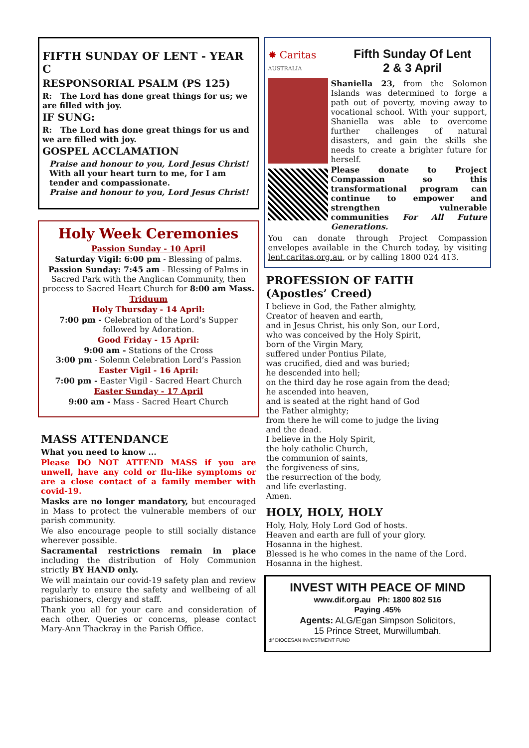FIFTH SUNDAY OF LENT - YEAR C
RESPONSORIAL PSALM (PS 125)
R: The Lord has done great things for us; we are filled with joy.
IF SUNG:
R: The Lord has done great things for us and we are filled with joy.
GOSPEL ACCLAMATION
Praise and honour to you, Lord Jesus Christ!
With all your heart turn to me, for I am tender and compassionate.
Praise and honour to you, Lord Jesus Christ!
Holy Week Ceremonies
Passion Sunday - 10 April
Saturday Vigil: 6:00 pm - Blessing of palms.
Passion Sunday: 7:45 am - Blessing of Palms in Sacred Park with the Anglican Community, then process to Sacred Heart Church for 8:00 am Mass.
Triduum
Holy Thursday - 14 April:
7:00 pm - Celebration of the Lord’s Supper followed by Adoration.
Good Friday - 15 April:
9:00 am - Stations of the Cross
3:00 pm - Solemn Celebration Lord’s Passion
Easter Vigil - 16 April:
7:00 pm - Easter Vigil - Sacred Heart Church
Easter Sunday - 17 April
9:00 am - Mass - Sacred Heart Church
MASS ATTENDANCE
What you need to know ...
Please DO NOT ATTEND MASS if you are unwell, have any cold or flu-like symptoms or are a close contact of a family member with covid-19.
Masks are no longer mandatory, but encouraged in Mass to protect the vulnerable members of our parish community.
We also encourage people to still socially distance wherever possible.
Sacramental restrictions remain in place including the distribution of Holy Communion strictly BY HAND only.
We will maintain our covid-19 safety plan and review regularly to ensure the safety and wellbeing of all parishioners, clergy and staff.
Thank you all for your care and consideration of each other. Queries or concerns, please contact Mary-Ann Thackray in the Parish Office.
✸ Caritas
AUSTRALIA
Fifth Sunday Of Lent
2 & 3 April
Shaniella 23, from the Solomon Islands was determined to forge a path out of poverty, moving away to vocational school. With your support, Shaniella was able to overcome further challenges of natural disasters, and gain the skills she needs to create a brighter future for herself.
Please donate to Project Compassion so this transformational program can continue to empower and strengthen vulnerable communities For All Future Generations.
You can donate through Project Compassion envelopes available in the Church today, by visiting lent.caritas.org.au, or by calling 1800 024 413.
PROFESSION OF FAITH
(Apostles’ Creed)
I believe in God, the Father almighty,
Creator of heaven and earth,
and in Jesus Christ, his only Son, our Lord,
who was conceived by the Holy Spirit,
born of the Virgin Mary,
suffered under Pontius Pilate,
was crucified, died and was buried;
he descended into hell;
on the third day he rose again from the dead;
he ascended into heaven,
and is seated at the right hand of God
the Father almighty;
from there he will come to judge the living
and the dead.
I believe in the Holy Spirit,
the holy catholic Church,
the communion of saints,
the forgiveness of sins,
the resurrection of the body,
and life everlasting.
Amen.
HOLY, HOLY, HOLY
Holy, Holy, Holy Lord God of hosts.
Heaven and earth are full of your glory.
Hosanna in the highest.
Blessed is he who comes in the name of the Lord.
Hosanna in the highest.
INVEST WITH PEACE OF MIND
www.dif.org.au Ph: 1800 802 516
Paying .45%
Agents: ALG/Egan Simpson Solicitors,
15 Prince Street, Murwillumbah.
dif DIOCESAN INVESTMENT FUND